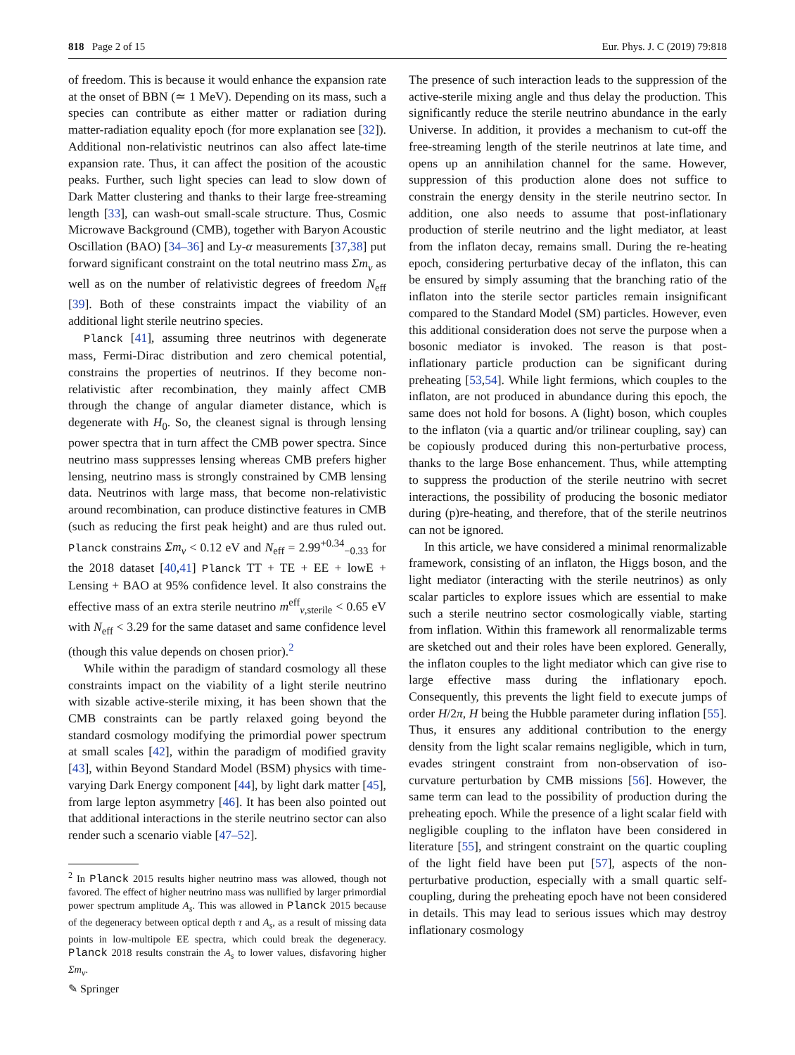818 Page 2 of 15 Eur. Phys. J. C (2019) 79:818
of freedom. This is because it would enhance the expansion rate at the onset of BBN (≃ 1 MeV). Depending on its mass, such a species can contribute as either matter or radiation during matter-radiation equality epoch (for more explanation see [32]). Additional non-relativistic neutrinos can also affect late-time expansion rate. Thus, it can affect the position of the acoustic peaks. Further, such light species can lead to slow down of Dark Matter clustering and thanks to their large free-streaming length [33], can wash-out small-scale structure. Thus, Cosmic Microwave Background (CMB), together with Baryon Acoustic Oscillation (BAO) [34–36] and Ly-α measurements [37,38] put forward significant constraint on the total neutrino mass Σm<sub>ν</sub> as well as on the number of relativistic degrees of freedom N<sub>eff</sub> [39]. Both of these constraints impact the viability of an additional light sterile neutrino species.
Planck [41], assuming three neutrinos with degenerate mass, Fermi-Dirac distribution and zero chemical potential, constrains the properties of neutrinos. If they become non-relativistic after recombination, they mainly affect CMB through the change of angular diameter distance, which is degenerate with H<sub>0</sub>. So, the cleanest signal is through lensing power spectra that in turn affect the CMB power spectra. Since neutrino mass suppresses lensing whereas CMB prefers higher lensing, neutrino mass is strongly constrained by CMB lensing data. Neutrinos with large mass, that become non-relativistic around recombination, can produce distinctive features in CMB (such as reducing the first peak height) and are thus ruled out. Planck constrains Σm<sub>ν</sub> < 0.12 eV and N<sub>eff</sub> = 2.99<sup>+0.34</sup><sub>−0.33</sub> for the 2018 dataset [40,41] Planck TT + TE + EE + lowE + Lensing + BAO at 95% confidence level. It also constrains the effective mass of an extra sterile neutrino m<sup>eff</sup><sub>ν,sterile</sub> < 0.65 eV with N<sub>eff</sub> < 3.29 for the same dataset and same confidence level (though this value depends on chosen prior).<sup>2</sup>
While within the paradigm of standard cosmology all these constraints impact on the viability of a light sterile neutrino with sizable active-sterile mixing, it has been shown that the CMB constraints can be partly relaxed going beyond the standard cosmology modifying the primordial power spectrum at small scales [42], within the paradigm of modified gravity [43], within Beyond Standard Model (BSM) physics with time-varying Dark Energy component [44], by light dark matter [45], from large lepton asymmetry [46]. It has been also pointed out that additional interactions in the sterile neutrino sector can also render such a scenario viable [47–52].
<sup>2</sup> In Planck 2015 results higher neutrino mass was allowed, though not favored. The effect of higher neutrino mass was nullified by larger primordial power spectrum amplitude A<sub>s</sub>. This was allowed in Planck 2015 because of the degeneracy between optical depth τ and A<sub>s</sub>, as a result of missing data points in low-multipole EE spectra, which could break the degeneracy. Planck 2018 results constrain the A<sub>s</sub> to lower values, disfavoring higher Σm<sub>ν</sub>.
The presence of such interaction leads to the suppression of the active-sterile mixing angle and thus delay the production. This significantly reduce the sterile neutrino abundance in the early Universe. In addition, it provides a mechanism to cut-off the free-streaming length of the sterile neutrinos at late time, and opens up an annihilation channel for the same. However, suppression of this production alone does not suffice to constrain the energy density in the sterile neutrino sector. In addition, one also needs to assume that post-inflationary production of sterile neutrino and the light mediator, at least from the inflaton decay, remains small. During the re-heating epoch, considering perturbative decay of the inflaton, this can be ensured by simply assuming that the branching ratio of the inflaton into the sterile sector particles remain insignificant compared to the Standard Model (SM) particles. However, even this additional consideration does not serve the purpose when a bosonic mediator is invoked. The reason is that post-inflationary particle production can be significant during preheating [53,54]. While light fermions, which couples to the inflaton, are not produced in abundance during this epoch, the same does not hold for bosons. A (light) boson, which couples to the inflaton (via a quartic and/or trilinear coupling, say) can be copiously produced during this non-perturbative process, thanks to the large Bose enhancement. Thus, while attempting to suppress the production of the sterile neutrino with secret interactions, the possibility of producing the bosonic mediator during (p)re-heating, and therefore, that of the sterile neutrinos can not be ignored.
In this article, we have considered a minimal renormalizable framework, consisting of an inflaton, the Higgs boson, and the light mediator (interacting with the sterile neutrinos) as only scalar particles to explore issues which are essential to make such a sterile neutrino sector cosmologically viable, starting from inflation. Within this framework all renormalizable terms are sketched out and their roles have been explored. Generally, the inflaton couples to the light mediator which can give rise to large effective mass during the inflationary epoch. Consequently, this prevents the light field to execute jumps of order H/2π, H being the Hubble parameter during inflation [55]. Thus, it ensures any additional contribution to the energy density from the light scalar remains negligible, which in turn, evades stringent constraint from non-observation of iso-curvature perturbation by CMB missions [56]. However, the same term can lead to the possibility of production during the preheating epoch. While the presence of a light scalar field with negligible coupling to the inflaton have been considered in literature [55], and stringent constraint on the quartic coupling of the light field have been put [57], aspects of the non-perturbative production, especially with a small quartic self-coupling, during the preheating epoch have not been considered in details. This may lead to serious issues which may destroy inflationary cosmology
✎ Springer